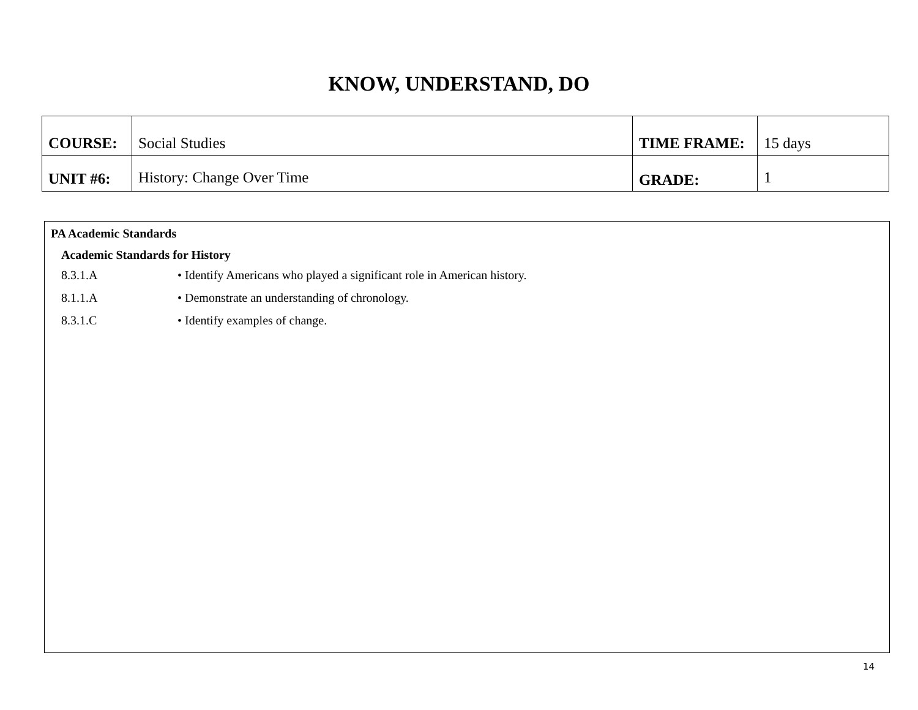KNOW, UNDERSTAND, DO
| COURSE: | Social Studies | TIME FRAME: | 15 days |
| UNIT #6: | History: Change Over Time | GRADE: | 1 |
PA Academic Standards
Academic Standards for History
8.3.1.A • Identify Americans who played a significant role in American history.
8.1.1.A • Demonstrate an understanding of chronology.
8.3.1.C • Identify examples of change.
14